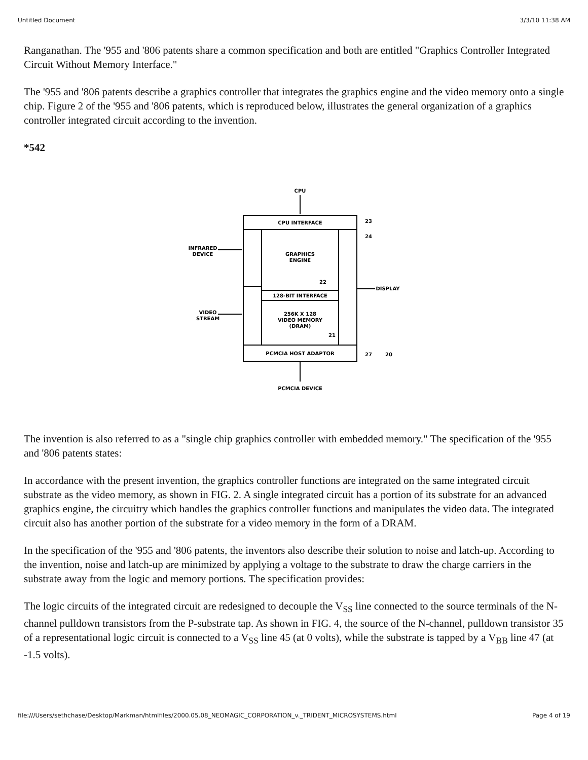Untitled Document 3/3/10 11:38 AM
Ranganathan. The '955 and '806 patents share a common specification and both are entitled "Graphics Controller Integrated Circuit Without Memory Interface."
The '955 and '806 patents describe a graphics controller that integrates the graphics engine and the video memory onto a single chip. Figure 2 of the '955 and '806 patents, which is reproduced below, illustrates the general organization of a graphics controller integrated circuit according to the invention.
*542
CPU
CPU INTERFACE
GRAPHICS
ENGINE
128-BIT INTERFACE
256K X 128
VIDEO MEMORY
(DRAM)
PCMCIA HOST ADAPTOR
PCMCIA DEVICE
INFRARED
DEVICE
VIDEO
STREAM
DISPLAY
23
24
27
20
22
21
The invention is also referred to as a "single chip graphics controller with embedded memory." The specification of the '955 and '806 patents states:
In accordance with the present invention, the graphics controller functions are integrated on the same integrated circuit substrate as the video memory, as shown in FIG. 2. A single integrated circuit has a portion of its substrate for an advanced graphics engine, the circuitry which handles the graphics controller functions and manipulates the video data. The integrated circuit also has another portion of the substrate for a video memory in the form of a DRAM.
In the specification of the '955 and '806 patents, the inventors also describe their solution to noise and latch-up. According to the invention, noise and latch-up are minimized by applying a voltage to the substrate to draw the charge carriers in the substrate away from the logic and memory portions. The specification provides:
The logic circuits of the integrated circuit are redesigned to decouple the V<sub>SS</sub> line connected to the source terminals of the N-channel pulldown transistors from the P-substrate tap. As shown in FIG. 4, the source of the N-channel, pulldown transistor 35 of a representational logic circuit is connected to a V<sub>SS</sub> line 45 (at 0 volts), while the substrate is tapped by a V<sub>BB</sub> line 47 (at -1.5 volts).
file:///Users/sethchase/Desktop/Markman/htmlfiles/2000.05.08_NEOMAGIC_CORPORATION_v._TRIDENT_MICROSYSTEMS.html Page 4 of 19